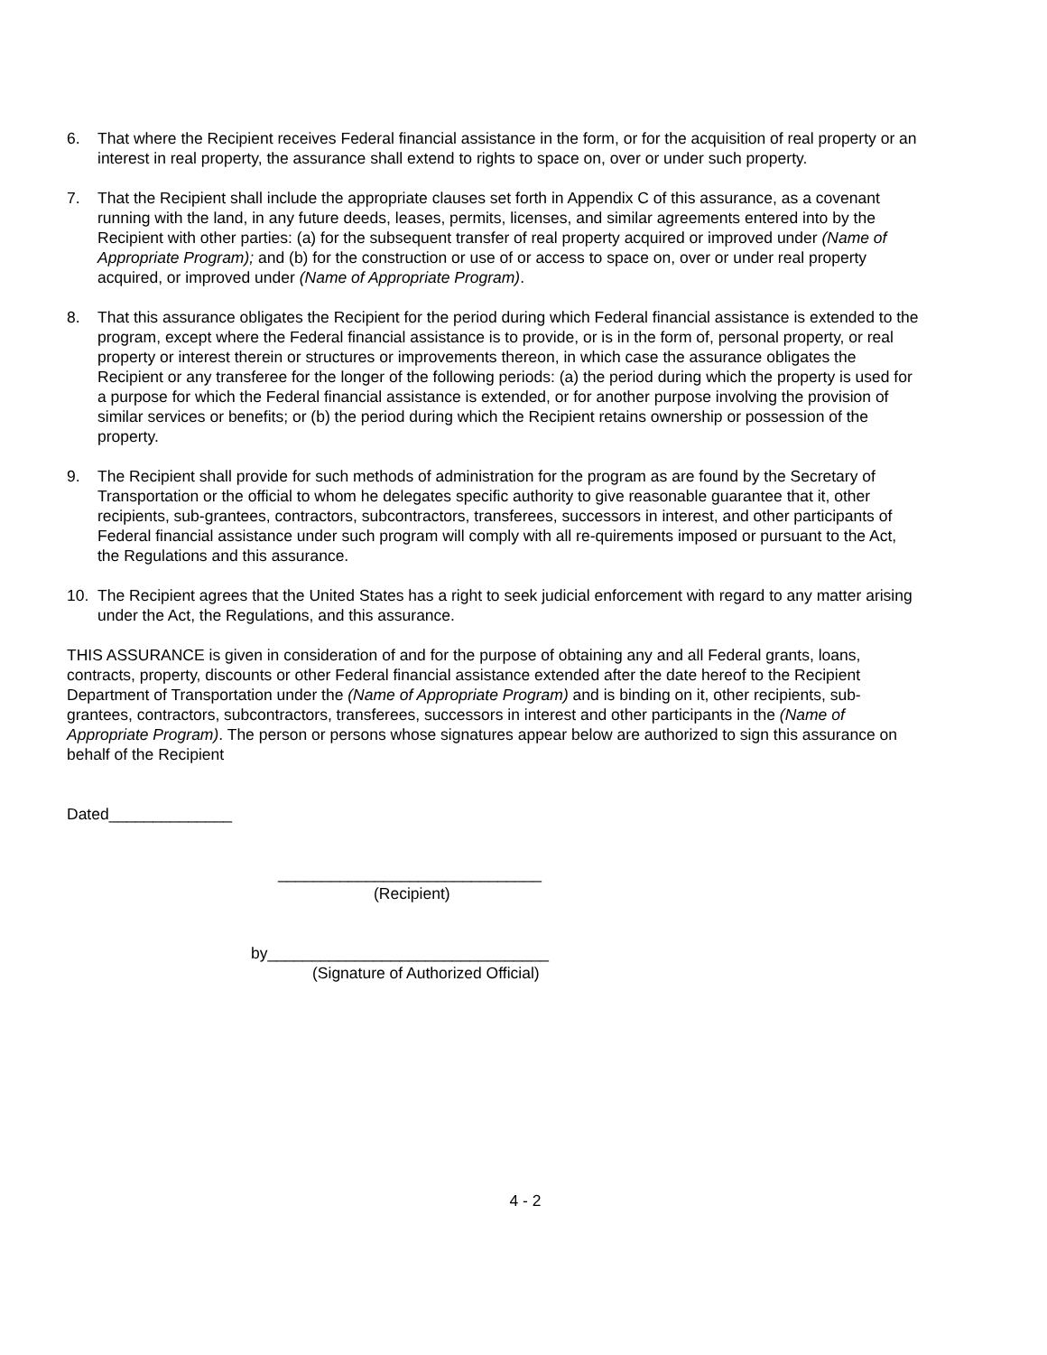6. That where the Recipient receives Federal financial assistance in the form, or for the acquisition of real property or an interest in real property, the assurance shall extend to rights to space on, over or under such property.
7. That the Recipient shall include the appropriate clauses set forth in Appendix C of this assurance, as a covenant running with the land, in any future deeds, leases, permits, licenses, and similar agreements entered into by the Recipient with other parties: (a) for the subsequent transfer of real property acquired or improved under (Name of Appropriate Program); and (b) for the construction or use of or access to space on, over or under real property acquired, or improved under (Name of Appropriate Program).
8. That this assurance obligates the Recipient for the period during which Federal financial assistance is extended to the program, except where the Federal financial assistance is to provide, or is in the form of, personal property, or real property or interest therein or structures or improvements thereon, in which case the assurance obligates the Recipient or any transferee for the longer of the following periods: (a) the period during which the property is used for a purpose for which the Federal financial assistance is extended, or for another purpose involving the provision of similar services or benefits; or (b) the period during which the Recipient retains ownership or possession of the property.
9. The Recipient shall provide for such methods of administration for the program as are found by the Secretary of Transportation or the official to whom he delegates specific authority to give reasonable guarantee that it, other recipients, sub-grantees, contractors, subcontractors, transferees, successors in interest, and other participants of Federal financial assistance under such program will comply with all re-quirements imposed or pursuant to the Act, the Regulations and this assurance.
10. The Recipient agrees that the United States has a right to seek judicial enforcement with regard to any matter arising under the Act, the Regulations, and this assurance.
THIS ASSURANCE is given in consideration of and for the purpose of obtaining any and all Federal grants, loans, contracts, property, discounts or other Federal financial assistance extended after the date hereof to the Recipient Department of Transportation under the (Name of Appropriate Program) and is binding on it, other recipients, sub-grantees, contractors, subcontractors, transferees, successors in interest and other participants in the (Name of Appropriate Program). The person or persons whose signatures appear below are authorized to sign this assurance on behalf of the Recipient
Dated______________
______________________________
(Recipient)
by________________________________
(Signature of Authorized Official)
4 - 2